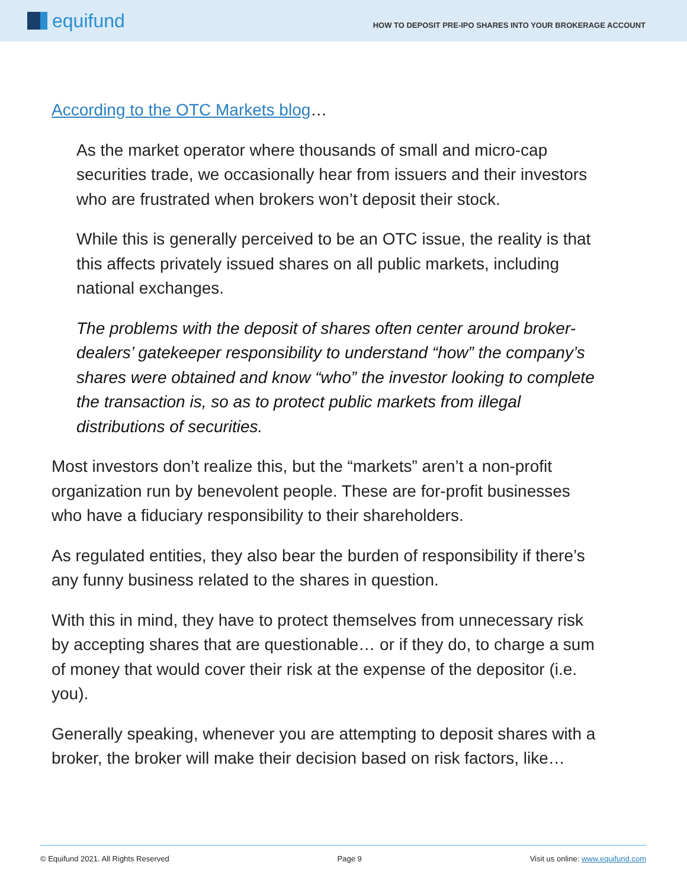equifund
HOW TO DEPOSIT PRE-IPO SHARES INTO YOUR BROKERAGE ACCOUNT
According to the OTC Markets blog…
As the market operator where thousands of small and micro-cap securities trade, we occasionally hear from issuers and their investors who are frustrated when brokers won’t deposit their stock.
While this is generally perceived to be an OTC issue, the reality is that this affects privately issued shares on all public markets, including national exchanges.
The problems with the deposit of shares often center around broker-dealers’ gatekeeper responsibility to understand “how” the company’s shares were obtained and know “who” the investor looking to complete the transaction is, so as to protect public markets from illegal distributions of securities.
Most investors don’t realize this, but the “markets” aren’t a non-profit organization run by benevolent people. These are for-profit businesses who have a fiduciary responsibility to their shareholders.
As regulated entities, they also bear the burden of responsibility if there’s any funny business related to the shares in question.
With this in mind, they have to protect themselves from unnecessary risk by accepting shares that are questionable… or if they do, to charge a sum of money that would cover their risk at the expense of the depositor (i.e. you).
Generally speaking, whenever you are attempting to deposit shares with a broker, the broker will make their decision based on risk factors, like…
© Equifund 2021. All Rights Reserved Page 9 Visit us online: www.equifund.com